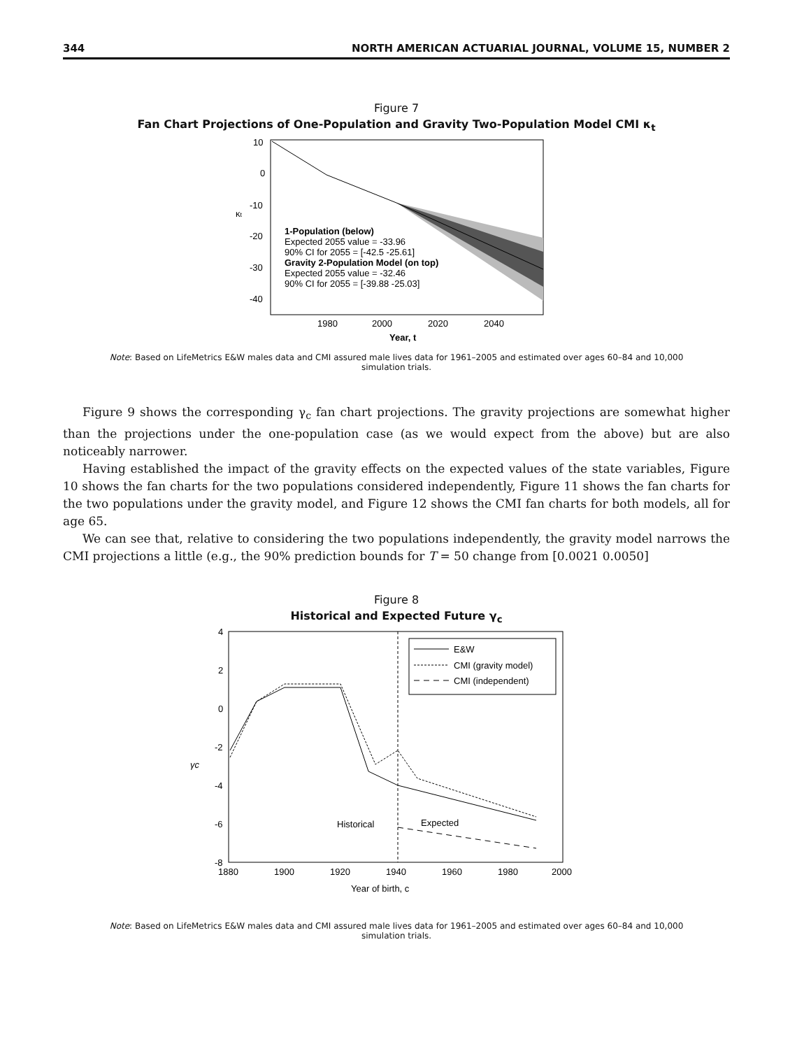344 NORTH AMERICAN ACTUARIAL JOURNAL, VOLUME 15, NUMBER 2
Figure 7
Fan Chart Projections of One-Population and Gravity Two-Population Model CMI κ<sub>t</sub>
κt
10
0
-10
-20
-30
-40
1-Population (below)
Expected 2055 value = -33.96
90% CI for 2055 = [-42.5 -25.61]
Gravity 2-Population Model (on top)
Expected 2055 value = -32.46
90% CI for 2055 = [-39.88 -25.03]
1980
2000
2020
2040
Year, t
Note: Based on LifeMetrics E&W males data and CMI assured male lives data for 1961–2005 and estimated over ages 60–84 and 10,000 simulation trials.
Figure 9 shows the corresponding γ<sub>c</sub> fan chart projections. The gravity projections are somewhat higher than the projections under the one-population case (as we would expect from the above) but are also noticeably narrower.
Having established the impact of the gravity effects on the expected values of the state variables, Figure 10 shows the fan charts for the two populations considered independently, Figure 11 shows the fan charts for the two populations under the gravity model, and Figure 12 shows the CMI fan charts for both models, all for age 65.
We can see that, relative to considering the two populations independently, the gravity model narrows the CMI projections a little (e.g., the 90% prediction bounds for T = 50 change from [0.0021 0.0050]
Figure 8
Historical and Expected Future γ<sub>c</sub>
γc
4
2
0
-2
-4
-6
-8
E&W
CMI (gravity model)
CMI (independent)
Historical
Expected
1880
1900
1920
1940
1960
1980
2000
Year of birth, c
Note: Based on LifeMetrics E&W males data and CMI assured male lives data for 1961–2005 and estimated over ages 60–84 and 10,000 simulation trials.